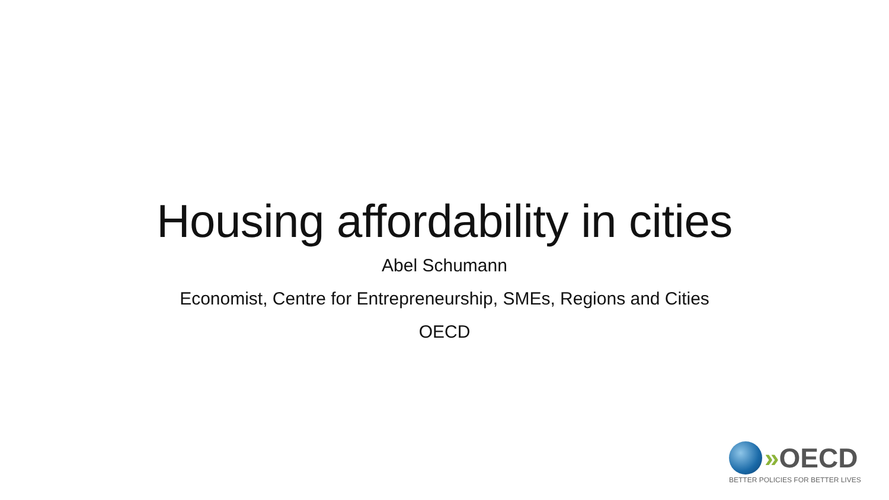Housing affordability in cities
Abel Schumann
Economist, Centre for Entrepreneurship, SMEs, Regions and Cities
OECD
» OECD
BETTER POLICIES FOR BETTER LIVES